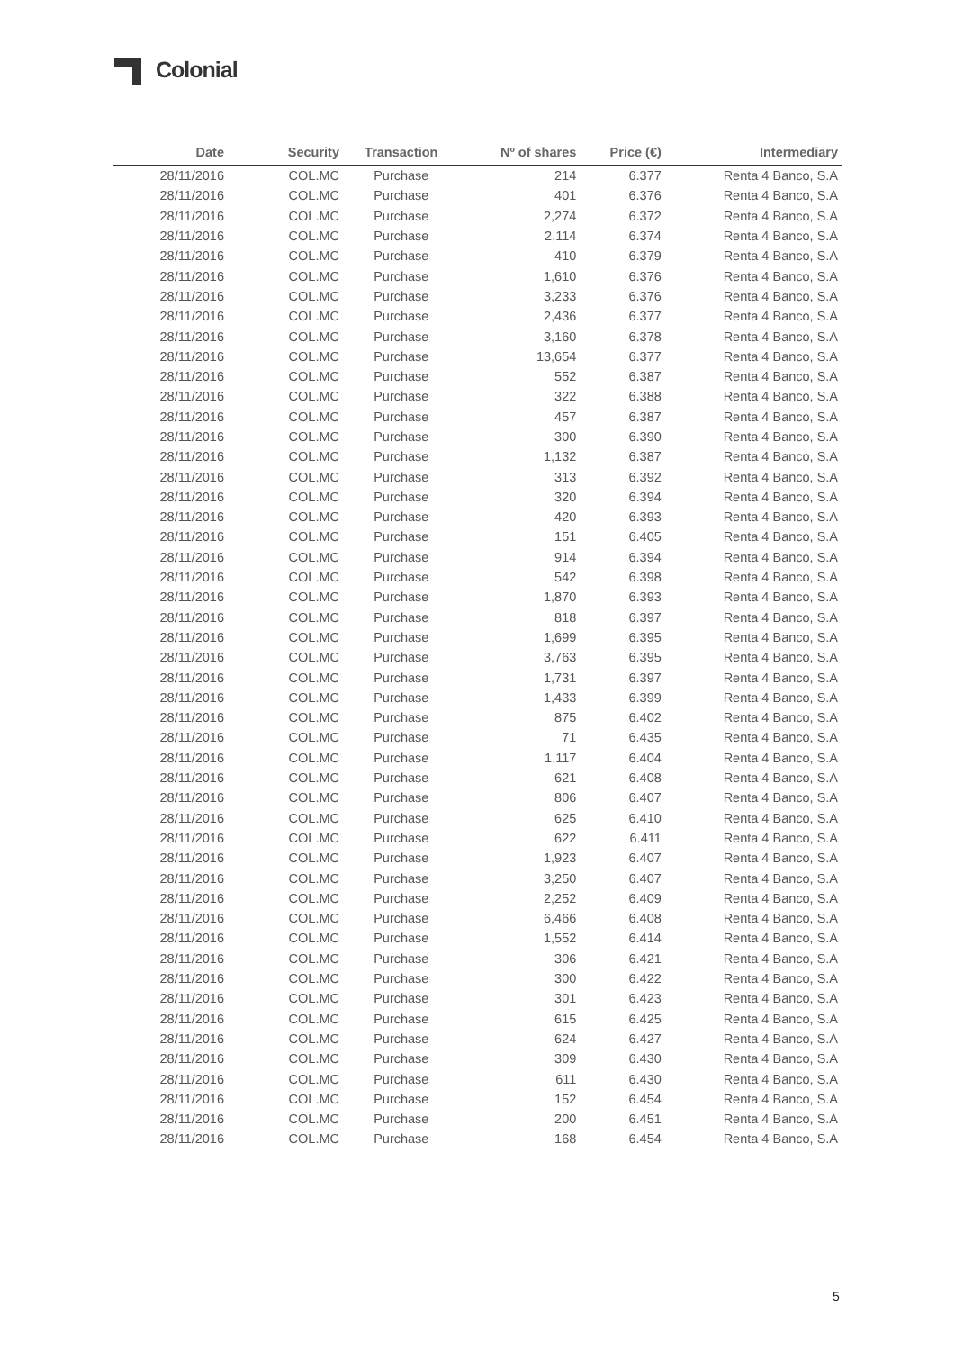Colonial
| Date | Security | Transaction | Nº of shares | Price (€) | Intermediary |
| --- | --- | --- | --- | --- | --- |
| 28/11/2016 | COL.MC | Purchase | 214 | 6.377 | Renta 4 Banco, S.A |
| 28/11/2016 | COL.MC | Purchase | 401 | 6.376 | Renta 4 Banco, S.A |
| 28/11/2016 | COL.MC | Purchase | 2,274 | 6.372 | Renta 4 Banco, S.A |
| 28/11/2016 | COL.MC | Purchase | 2,114 | 6.374 | Renta 4 Banco, S.A |
| 28/11/2016 | COL.MC | Purchase | 410 | 6.379 | Renta 4 Banco, S.A |
| 28/11/2016 | COL.MC | Purchase | 1,610 | 6.376 | Renta 4 Banco, S.A |
| 28/11/2016 | COL.MC | Purchase | 3,233 | 6.376 | Renta 4 Banco, S.A |
| 28/11/2016 | COL.MC | Purchase | 2,436 | 6.377 | Renta 4 Banco, S.A |
| 28/11/2016 | COL.MC | Purchase | 3,160 | 6.378 | Renta 4 Banco, S.A |
| 28/11/2016 | COL.MC | Purchase | 13,654 | 6.377 | Renta 4 Banco, S.A |
| 28/11/2016 | COL.MC | Purchase | 552 | 6.387 | Renta 4 Banco, S.A |
| 28/11/2016 | COL.MC | Purchase | 322 | 6.388 | Renta 4 Banco, S.A |
| 28/11/2016 | COL.MC | Purchase | 457 | 6.387 | Renta 4 Banco, S.A |
| 28/11/2016 | COL.MC | Purchase | 300 | 6.390 | Renta 4 Banco, S.A |
| 28/11/2016 | COL.MC | Purchase | 1,132 | 6.387 | Renta 4 Banco, S.A |
| 28/11/2016 | COL.MC | Purchase | 313 | 6.392 | Renta 4 Banco, S.A |
| 28/11/2016 | COL.MC | Purchase | 320 | 6.394 | Renta 4 Banco, S.A |
| 28/11/2016 | COL.MC | Purchase | 420 | 6.393 | Renta 4 Banco, S.A |
| 28/11/2016 | COL.MC | Purchase | 151 | 6.405 | Renta 4 Banco, S.A |
| 28/11/2016 | COL.MC | Purchase | 914 | 6.394 | Renta 4 Banco, S.A |
| 28/11/2016 | COL.MC | Purchase | 542 | 6.398 | Renta 4 Banco, S.A |
| 28/11/2016 | COL.MC | Purchase | 1,870 | 6.393 | Renta 4 Banco, S.A |
| 28/11/2016 | COL.MC | Purchase | 818 | 6.397 | Renta 4 Banco, S.A |
| 28/11/2016 | COL.MC | Purchase | 1,699 | 6.395 | Renta 4 Banco, S.A |
| 28/11/2016 | COL.MC | Purchase | 3,763 | 6.395 | Renta 4 Banco, S.A |
| 28/11/2016 | COL.MC | Purchase | 1,731 | 6.397 | Renta 4 Banco, S.A |
| 28/11/2016 | COL.MC | Purchase | 1,433 | 6.399 | Renta 4 Banco, S.A |
| 28/11/2016 | COL.MC | Purchase | 875 | 6.402 | Renta 4 Banco, S.A |
| 28/11/2016 | COL.MC | Purchase | 71 | 6.435 | Renta 4 Banco, S.A |
| 28/11/2016 | COL.MC | Purchase | 1,117 | 6.404 | Renta 4 Banco, S.A |
| 28/11/2016 | COL.MC | Purchase | 621 | 6.408 | Renta 4 Banco, S.A |
| 28/11/2016 | COL.MC | Purchase | 806 | 6.407 | Renta 4 Banco, S.A |
| 28/11/2016 | COL.MC | Purchase | 625 | 6.410 | Renta 4 Banco, S.A |
| 28/11/2016 | COL.MC | Purchase | 622 | 6.411 | Renta 4 Banco, S.A |
| 28/11/2016 | COL.MC | Purchase | 1,923 | 6.407 | Renta 4 Banco, S.A |
| 28/11/2016 | COL.MC | Purchase | 3,250 | 6.407 | Renta 4 Banco, S.A |
| 28/11/2016 | COL.MC | Purchase | 2,252 | 6.409 | Renta 4 Banco, S.A |
| 28/11/2016 | COL.MC | Purchase | 6,466 | 6.408 | Renta 4 Banco, S.A |
| 28/11/2016 | COL.MC | Purchase | 1,552 | 6.414 | Renta 4 Banco, S.A |
| 28/11/2016 | COL.MC | Purchase | 306 | 6.421 | Renta 4 Banco, S.A |
| 28/11/2016 | COL.MC | Purchase | 300 | 6.422 | Renta 4 Banco, S.A |
| 28/11/2016 | COL.MC | Purchase | 301 | 6.423 | Renta 4 Banco, S.A |
| 28/11/2016 | COL.MC | Purchase | 615 | 6.425 | Renta 4 Banco, S.A |
| 28/11/2016 | COL.MC | Purchase | 624 | 6.427 | Renta 4 Banco, S.A |
| 28/11/2016 | COL.MC | Purchase | 309 | 6.430 | Renta 4 Banco, S.A |
| 28/11/2016 | COL.MC | Purchase | 611 | 6.430 | Renta 4 Banco, S.A |
| 28/11/2016 | COL.MC | Purchase | 152 | 6.454 | Renta 4 Banco, S.A |
| 28/11/2016 | COL.MC | Purchase | 200 | 6.451 | Renta 4 Banco, S.A |
| 28/11/2016 | COL.MC | Purchase | 168 | 6.454 | Renta 4 Banco, S.A |
5